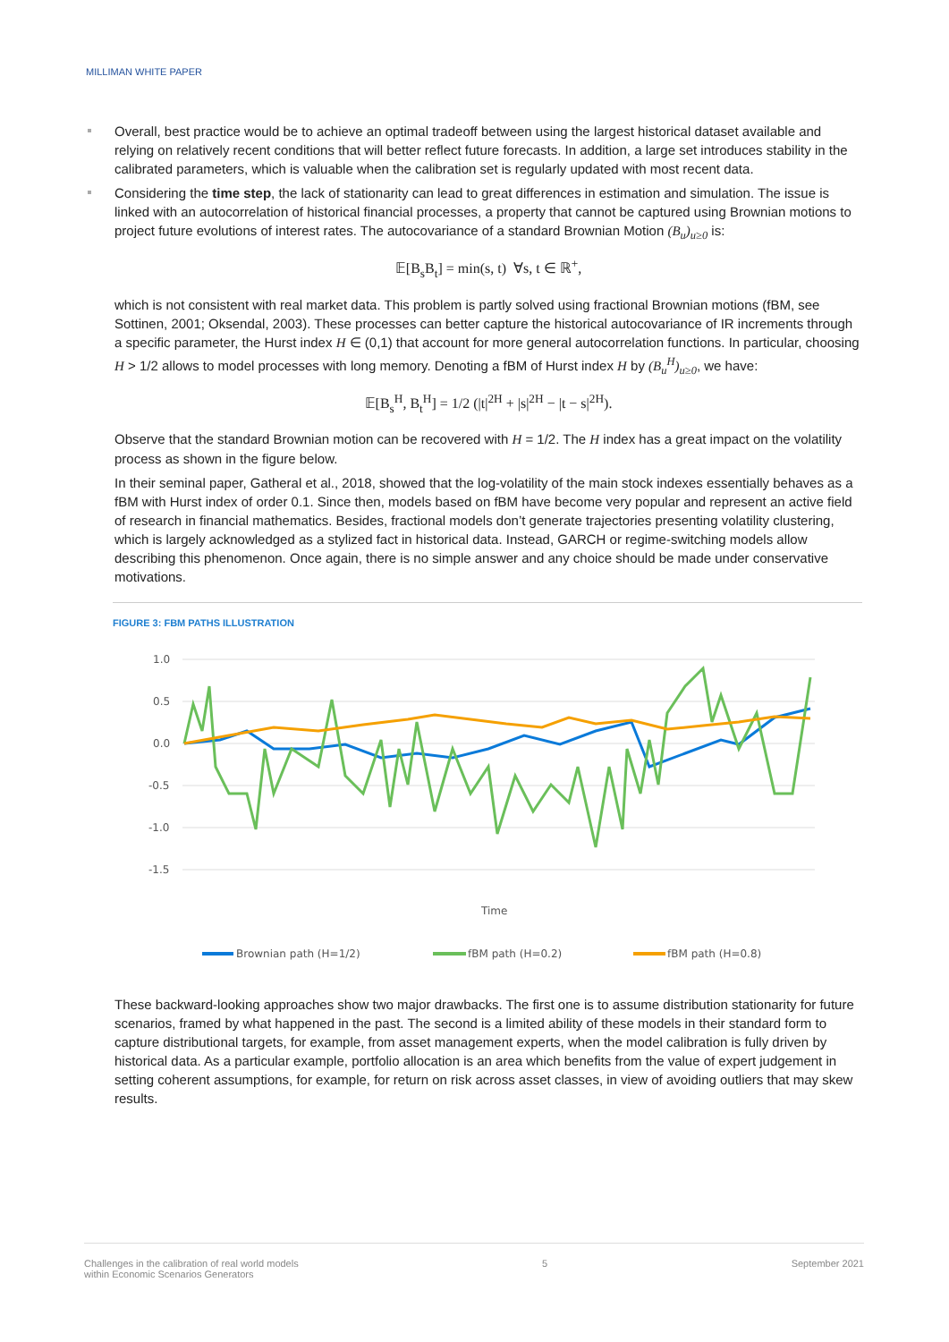MILLIMAN WHITE PAPER
Overall, best practice would be to achieve an optimal tradeoff between using the largest historical dataset available and relying on relatively recent conditions that will better reflect future forecasts. In addition, a large set introduces stability in the calibrated parameters, which is valuable when the calibration set is regularly updated with most recent data.
Considering the time step, the lack of stationarity can lead to great differences in estimation and simulation. The issue is linked with an autocorrelation of historical financial processes, a property that cannot be captured using Brownian motions to project future evolutions of interest rates. The autocovariance of a standard Brownian Motion (B<sub>u</sub>)<sub>u≥0</sub> is:
𝔼[B<sub>s</sub>B<sub>t</sub>] = min(s, t) ∀s, t ∈ ℝ<sup>+</sup>,
which is not consistent with real market data. This problem is partly solved using fractional Brownian motions (fBM, see Sottinen, 2001; Oksendal, 2003). These processes can better capture the historical autocovariance of IR increments through a specific parameter, the Hurst index H ∈ (0,1) that account for more general autocorrelation functions. In particular, choosing H > 1/2 allows to model processes with long memory. Denoting a fBM of Hurst index H by (B<sub>u</sub><sup>H</sup>)<sub>u≥0</sub>, we have:
𝔼[B<sub>s</sub><sup>H</sup>, B<sub>t</sub><sup>H</sup>] = 1/2 (|t|<sup>2H</sup> + |s|<sup>2H</sup> − |t − s|<sup>2H</sup>).
Observe that the standard Brownian motion can be recovered with H = 1/2. The H index has a great impact on the volatility process as shown in the figure below.
In their seminal paper, Gatheral et al., 2018, showed that the log-volatility of the main stock indexes essentially behaves as a fBM with Hurst index of order 0.1. Since then, models based on fBM have become very popular and represent an active field of research in financial mathematics. Besides, fractional models don’t generate trajectories presenting volatility clustering, which is largely acknowledged as a stylized fact in historical data. Instead, GARCH or regime-switching models allow describing this phenomenon. Once again, there is no simple answer and any choice should be made under conservative motivations.
FIGURE 3: FBM PATHS ILLUSTRATION
1.0
0.5
0.0
-0.5
-1.0
-1.5
Time
Brownian path (H=1/2)
fBM path (H=0.2)
fBM path (H=0.8)
These backward-looking approaches show two major drawbacks. The first one is to assume distribution stationarity for future scenarios, framed by what happened in the past. The second is a limited ability of these models in their standard form to capture distributional targets, for example, from asset management experts, when the model calibration is fully driven by historical data. As a particular example, portfolio allocation is an area which benefits from the value of expert judgement in setting coherent assumptions, for example, for return on risk across asset classes, in view of avoiding outliers that may skew results.
Challenges in the calibration of real world models
within Economic Scenarios Generators
5 September 2021